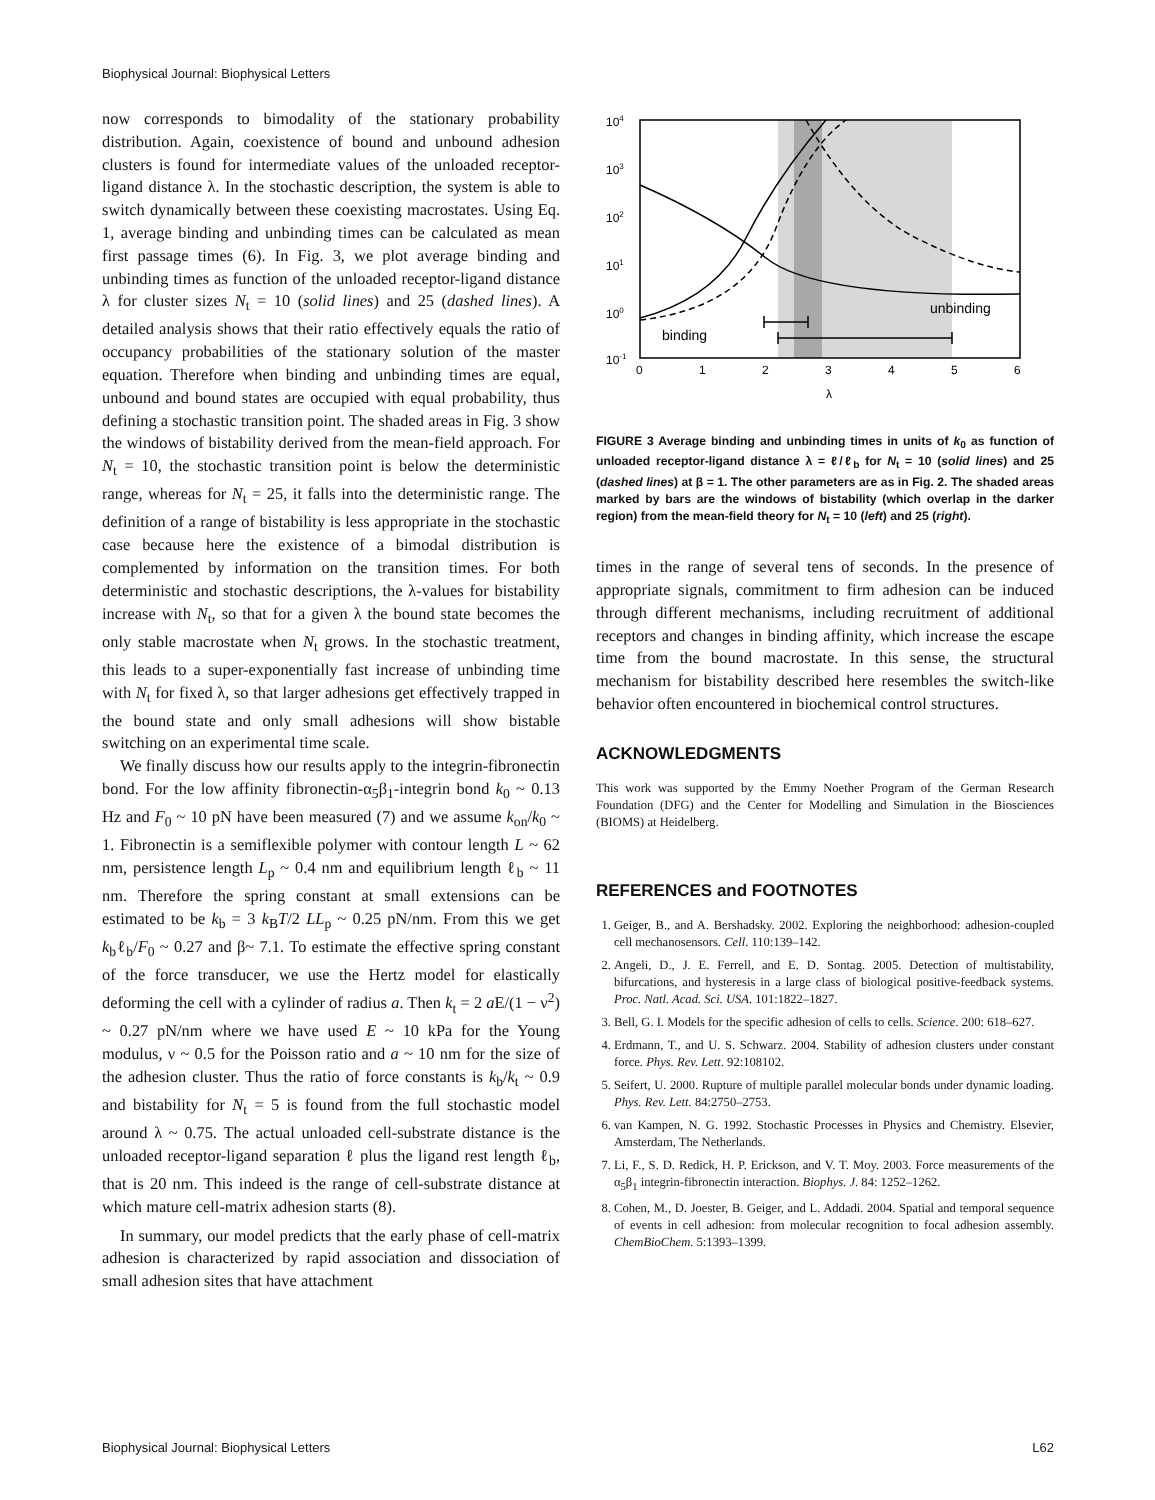Biophysical Journal: Biophysical Letters
now corresponds to bimodality of the stationary probability distribution. Again, coexistence of bound and unbound adhesion clusters is found for intermediate values of the unloaded receptor-ligand distance λ. In the stochastic description, the system is able to switch dynamically between these coexisting macrostates. Using Eq. 1, average binding and unbinding times can be calculated as mean first passage times (6). In Fig. 3, we plot average binding and unbinding times as function of the unloaded receptor-ligand distance λ for cluster sizes N<sub>t</sub> = 10 (solid lines) and 25 (dashed lines). A detailed analysis shows that their ratio effectively equals the ratio of occupancy probabilities of the stationary solution of the master equation. Therefore when binding and unbinding times are equal, unbound and bound states are occupied with equal probability, thus defining a stochastic transition point. The shaded areas in Fig. 3 show the windows of bistability derived from the mean-field approach. For N<sub>t</sub> = 10, the stochastic transition point is below the deterministic range, whereas for N<sub>t</sub> = 25, it falls into the deterministic range. The definition of a range of bistability is less appropriate in the stochastic case because here the existence of a bimodal distribution is complemented by information on the transition times. For both deterministic and stochastic descriptions, the λ-values for bistability increase with N<sub>t</sub>, so that for a given λ the bound state becomes the only stable macrostate when N<sub>t</sub> grows. In the stochastic treatment, this leads to a super-exponentially fast increase of unbinding time with N<sub>t</sub> for fixed λ, so that larger adhesions get effectively trapped in the bound state and only small adhesions will show bistable switching on an experimental time scale.
We finally discuss how our results apply to the integrin-fibronectin bond. For the low affinity fibronectin-α<sub>5</sub>β<sub>1</sub>-integrin bond k<sub>0</sub> ~ 0.13 Hz and F<sub>0</sub> ~ 10 pN have been measured (7) and we assume k<sub>on</sub>/k<sub>0</sub> ~ 1. Fibronectin is a semiflexible polymer with contour length L ~ 62 nm, persistence length L<sub>p</sub> ~ 0.4 nm and equilibrium length ℓ<sub>b</sub> ~ 11 nm. Therefore the spring constant at small extensions can be estimated to be k<sub>b</sub> = 3 k<sub>B</sub>T/2 LL<sub>p</sub> ~ 0.25 pN/nm. From this we get k<sub>b</sub>ℓ<sub>b</sub>/F<sub>0</sub> ~ 0.27 and β~ 7.1. To estimate the effective spring constant of the force transducer, we use the Hertz model for elastically deforming the cell with a cylinder of radius a. Then k<sub>t</sub> = 2 a E/(1 − ν<sup>2</sup>) ~ 0.27 pN/nm where we have used E ~ 10 kPa for the Young modulus, ν ~ 0.5 for the Poisson ratio and a ~ 10 nm for the size of the adhesion cluster. Thus the ratio of force constants is k<sub>b</sub>/k<sub>t</sub> ~ 0.9 and bistability for N<sub>t</sub> = 5 is found from the full stochastic model around λ ~ 0.75. The actual unloaded cell-substrate distance is the unloaded receptor-ligand separation ℓ plus the ligand rest length ℓ<sub>b</sub>, that is 20 nm. This indeed is the range of cell-substrate distance at which mature cell-matrix adhesion starts (8).
In summary, our model predicts that the early phase of cell-matrix adhesion is characterized by rapid association and dissociation of small adhesion sites that have attachment
binding
unbinding
104
103
102
101
100
10-1
0
1
2
3
4
5
6
λ
FIGURE 3 Average binding and unbinding times in units of k<sub>0</sub> as function of unloaded receptor-ligand distance λ = ℓ/ℓ<sub>b</sub> for N<sub>t</sub> = 10 (solid lines) and 25 (dashed lines) at β = 1. The other parameters are as in Fig. 2. The shaded areas marked by bars are the windows of bistability (which overlap in the darker region) from the mean-field theory for N<sub>t</sub> = 10 (left) and 25 (right).
times in the range of several tens of seconds. In the presence of appropriate signals, commitment to firm adhesion can be induced through different mechanisms, including recruitment of additional receptors and changes in binding affinity, which increase the escape time from the bound macrostate. In this sense, the structural mechanism for bistability described here resembles the switch-like behavior often encountered in biochemical control structures.
ACKNOWLEDGMENTS
This work was supported by the Emmy Noether Program of the German Research Foundation (DFG) and the Center for Modelling and Simulation in the Biosciences (BIOMS) at Heidelberg.
REFERENCES and FOOTNOTES
1. Geiger, B., and A. Bershadsky. 2002. Exploring the neighborhood: adhesion-coupled cell mechanosensors. Cell. 110:139–142.
2. Angeli, D., J. E. Ferrell, and E. D. Sontag. 2005. Detection of multistability, bifurcations, and hysteresis in a large class of biological positive-feedback systems. Proc. Natl. Acad. Sci. USA. 101:1822–1827.
3. Bell, G. I. Models for the specific adhesion of cells to cells. Science. 200: 618–627.
4. Erdmann, T., and U. S. Schwarz. 2004. Stability of adhesion clusters under constant force. Phys. Rev. Lett. 92:108102.
5. Seifert, U. 2000. Rupture of multiple parallel molecular bonds under dynamic loading. Phys. Rev. Lett. 84:2750–2753.
6. van Kampen, N. G. 1992. Stochastic Processes in Physics and Chemistry. Elsevier, Amsterdam, The Netherlands.
7. Li, F., S. D. Redick, H. P. Erickson, and V. T. Moy. 2003. Force measurements of the α<sub>5</sub>β<sub>1</sub> integrin-fibronectin interaction. Biophys. J. 84: 1252–1262.
8. Cohen, M., D. Joester, B. Geiger, and L. Addadi. 2004. Spatial and temporal sequence of events in cell adhesion: from molecular recognition to focal adhesion assembly. ChemBioChem. 5:1393–1399.
Biophysical Journal: Biophysical Letters L62